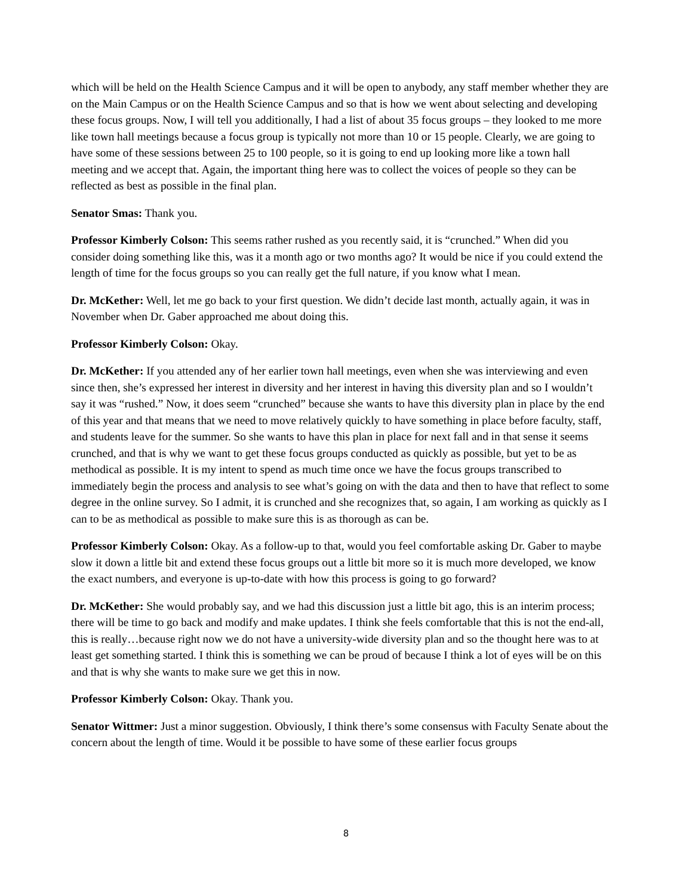which will be held on the Health Science Campus and it will be open to anybody, any staff member whether they are on the Main Campus or on the Health Science Campus and so that is how we went about selecting and developing these focus groups. Now, I will tell you additionally, I had a list of about 35 focus groups – they looked to me more like town hall meetings because a focus group is typically not more than 10 or 15 people. Clearly, we are going to have some of these sessions between 25 to 100 people, so it is going to end up looking more like a town hall meeting and we accept that. Again, the important thing here was to collect the voices of people so they can be reflected as best as possible in the final plan.
Senator Smas: Thank you.
Professor Kimberly Colson: This seems rather rushed as you recently said, it is “crunched.” When did you consider doing something like this, was it a month ago or two months ago? It would be nice if you could extend the length of time for the focus groups so you can really get the full nature, if you know what I mean.
Dr. McKether: Well, let me go back to your first question. We didn’t decide last month, actually again, it was in November when Dr. Gaber approached me about doing this.
Professor Kimberly Colson: Okay.
Dr. McKether: If you attended any of her earlier town hall meetings, even when she was interviewing and even since then, she’s expressed her interest in diversity and her interest in having this diversity plan and so I wouldn’t say it was “rushed.” Now, it does seem “crunched” because she wants to have this diversity plan in place by the end of this year and that means that we need to move relatively quickly to have something in place before faculty, staff, and students leave for the summer. So she wants to have this plan in place for next fall and in that sense it seems crunched, and that is why we want to get these focus groups conducted as quickly as possible, but yet to be as methodical as possible. It is my intent to spend as much time once we have the focus groups transcribed to immediately begin the process and analysis to see what’s going on with the data and then to have that reflect to some degree in the online survey. So I admit, it is crunched and she recognizes that, so again, I am working as quickly as I can to be as methodical as possible to make sure this is as thorough as can be.
Professor Kimberly Colson: Okay. As a follow-up to that, would you feel comfortable asking Dr. Gaber to maybe slow it down a little bit and extend these focus groups out a little bit more so it is much more developed, we know the exact numbers, and everyone is up-to-date with how this process is going to go forward?
Dr. McKether: She would probably say, and we had this discussion just a little bit ago, this is an interim process; there will be time to go back and modify and make updates. I think she feels comfortable that this is not the end-all, this is really…because right now we do not have a university-wide diversity plan and so the thought here was to at least get something started. I think this is something we can be proud of because I think a lot of eyes will be on this and that is why she wants to make sure we get this in now.
Professor Kimberly Colson: Okay. Thank you.
Senator Wittmer: Just a minor suggestion. Obviously, I think there’s some consensus with Faculty Senate about the concern about the length of time. Would it be possible to have some of these earlier focus groups
8